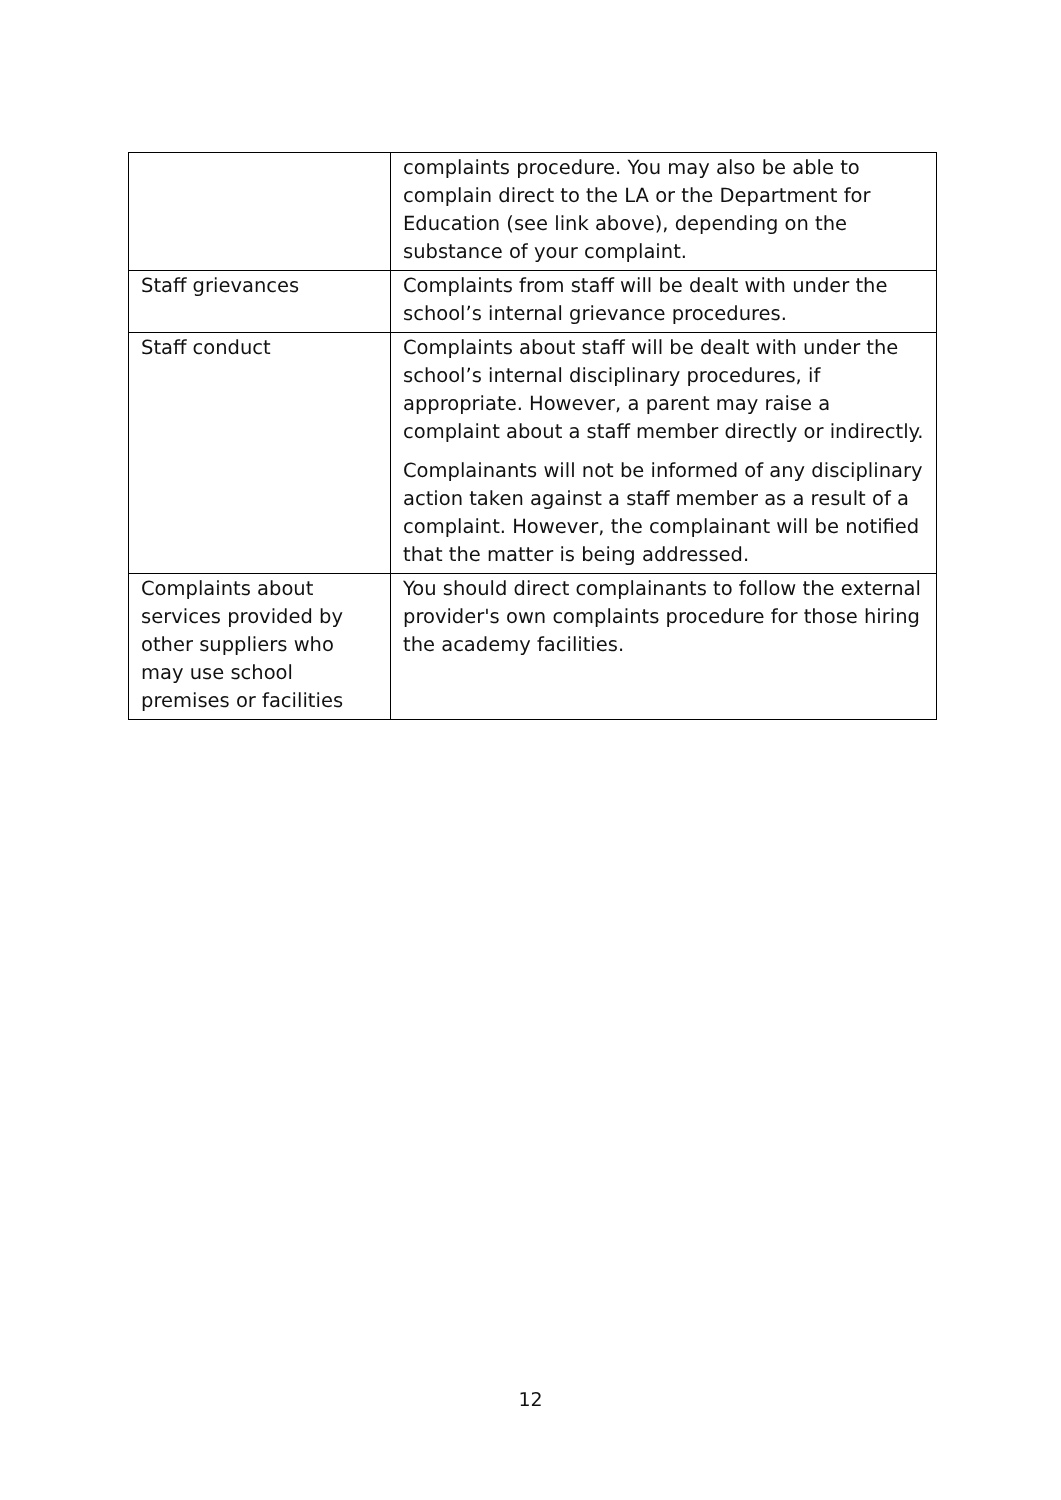| | complaints procedure. You may also be able to complain direct to the LA or the Department for Education (see link above), depending on the substance of your complaint. |
| Staff grievances | Complaints from staff will be dealt with under the school’s internal grievance procedures. |
| Staff conduct | Complaints about staff will be dealt with under the school’s internal disciplinary procedures, if appropriate. However, a parent may raise a complaint about a staff member directly or indirectly. Complainants will not be informed of any disciplinary action taken against a staff member as a result of a complaint. However, the complainant will be notified that the matter is being addressed. |
| Complaints about services provided by other suppliers who may use school premises or facilities | You should direct complainants to follow the external provider's own complaints procedure for those hiring the academy facilities. |
12